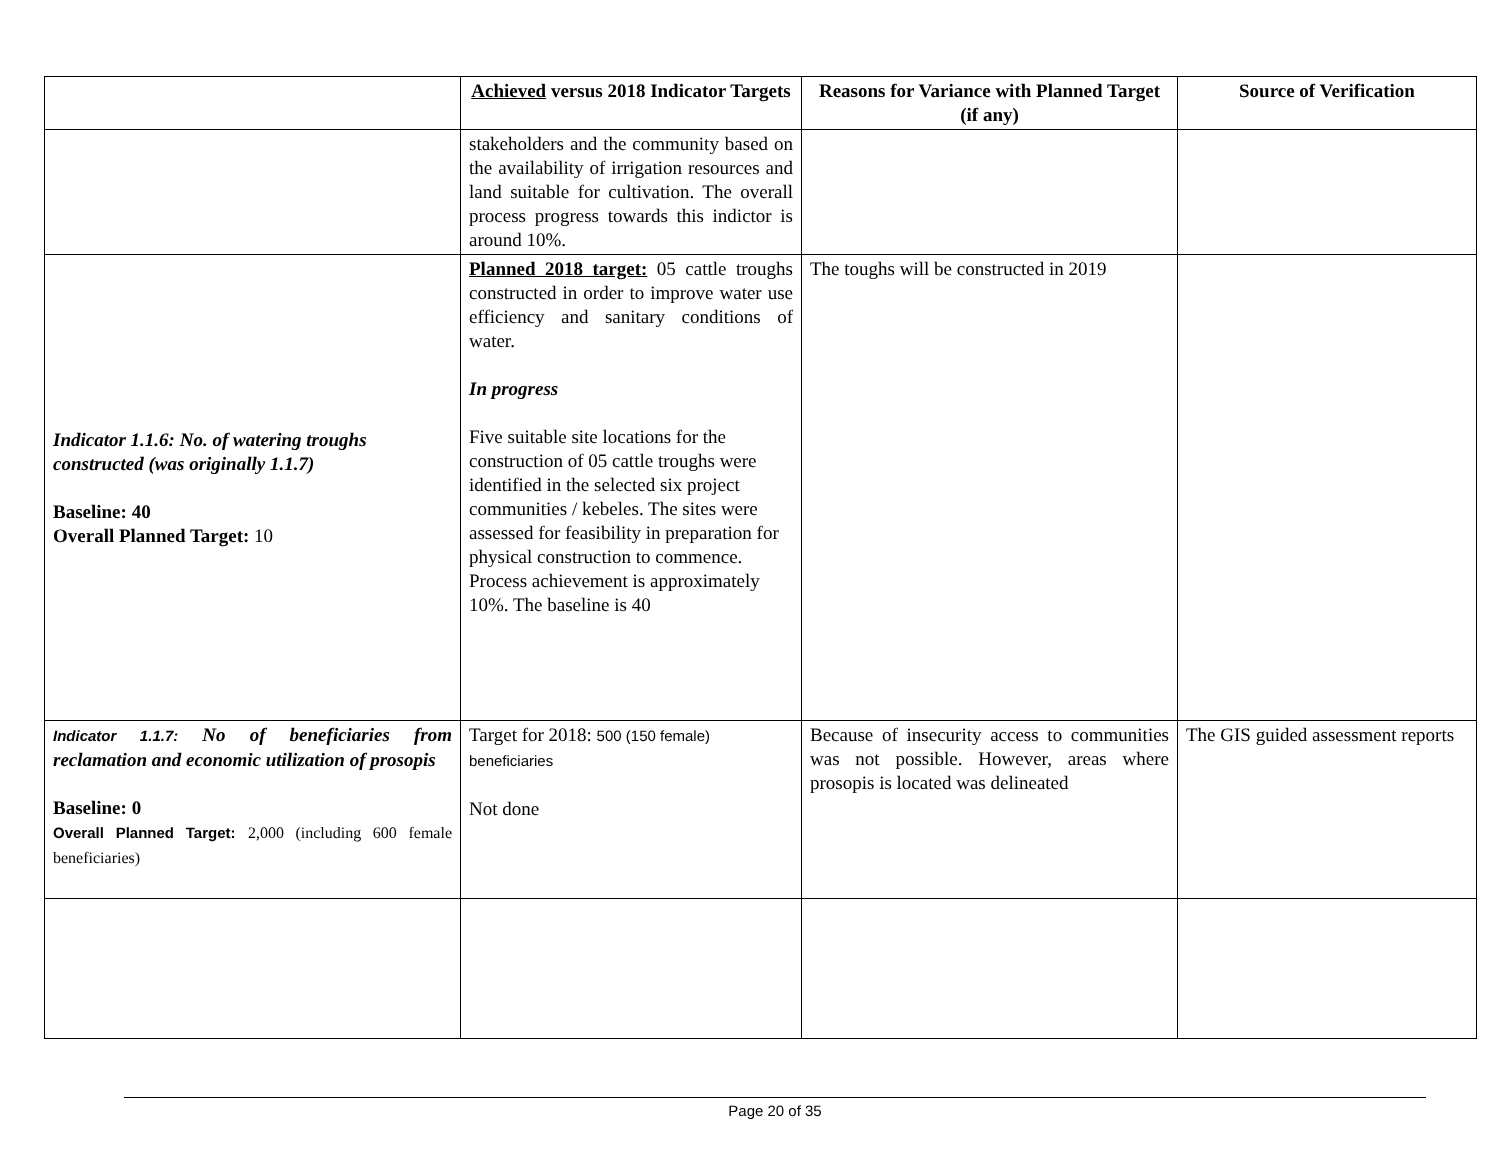| | Achieved versus 2018 Indicator Targets | Reasons for Variance with Planned Target (if any) | Source of Verification |
| --- | --- | --- | --- |
| | stakeholders and the community based on the availability of irrigation resources and land suitable for cultivation. The overall process progress towards this indictor is around 10%. | | |
| Indicator 1.1.6: No. of watering troughs constructed (was originally 1.1.7) Baseline: 40 Overall Planned Target: 10 | Planned 2018 target: 05 cattle troughs constructed in order to improve water use efficiency and sanitary conditions of water. In progress Five suitable site locations for the construction of 05 cattle troughs were identified in the selected six project communities / kebeles. The sites were assessed for feasibility in preparation for physical construction to commence. Process achievement is approximately 10%. The baseline is 40 | The toughs will be constructed in 2019 | |
| Indicator 1.1.7: No of beneficiaries from reclamation and economic utilization of prosopis Baseline: 0 Overall Planned Target: 2,000 (including 600 female beneficiaries) | Target for 2018: 500 (150 female) beneficiaries Not done | Because of insecurity access to communities was not possible. However, areas where prosopis is located was delineated | The GIS guided assessment reports |
Page 20 of 35